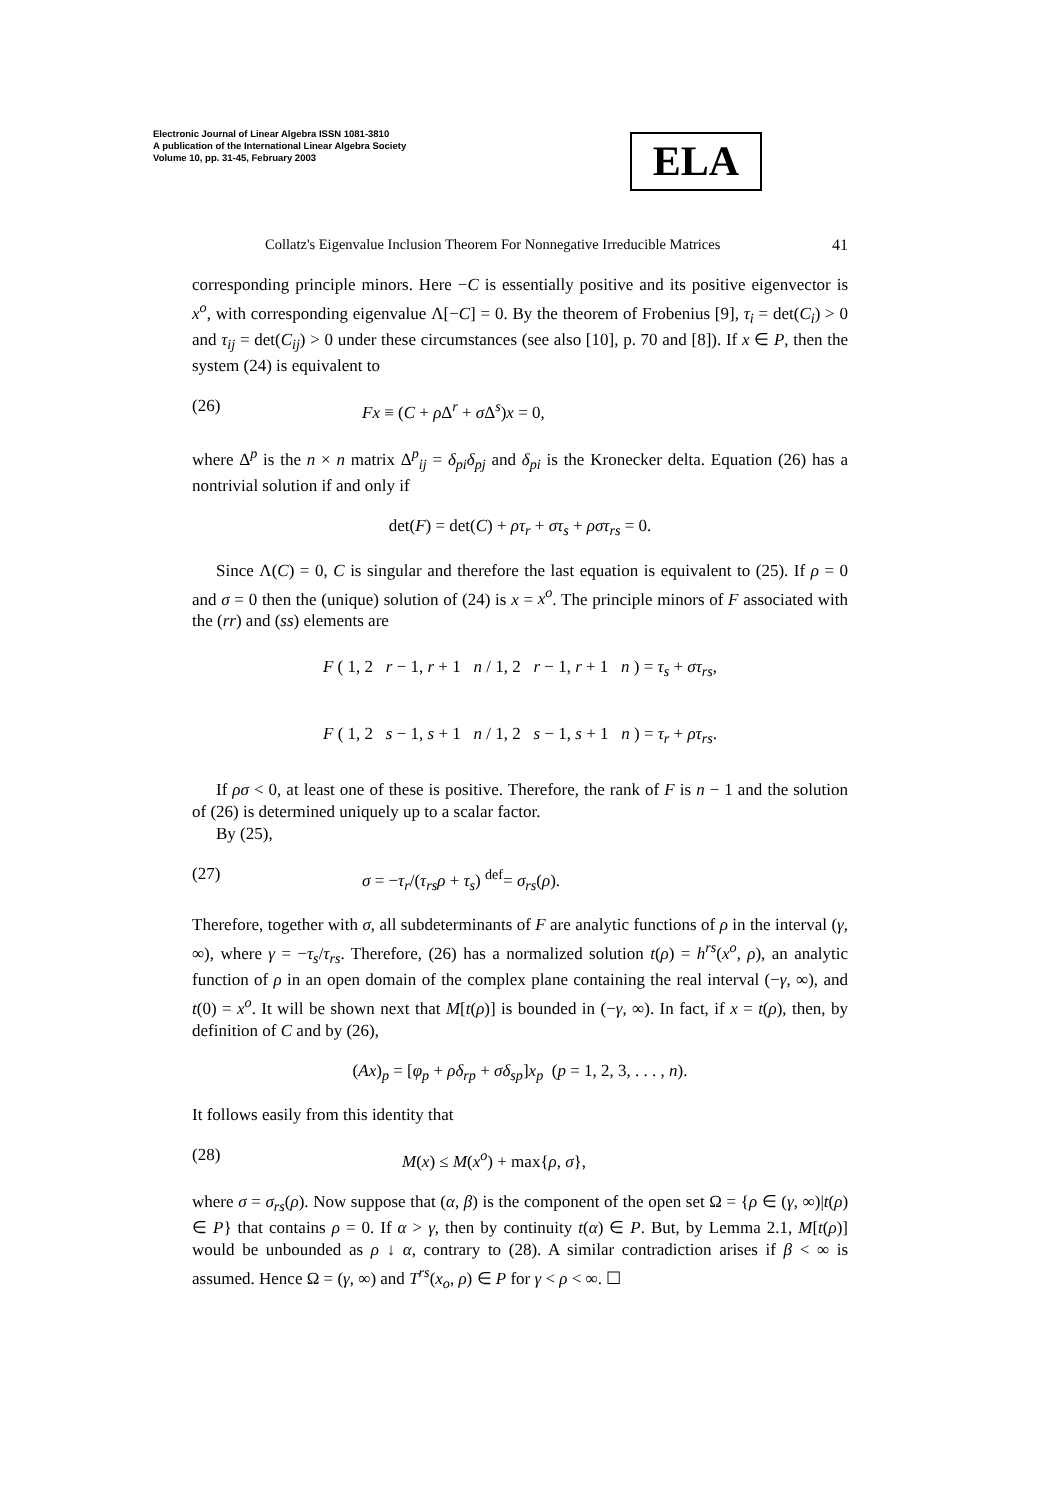Electronic Journal of Linear Algebra ISSN 1081-3810
A publication of the International Linear Algebra Society
Volume 10, pp. 31-45, February 2003
ELA
Collatz's Eigenvalue Inclusion Theorem For Nonnegative Irreducible Matrices 41
corresponding principle minors. Here −C is essentially positive and its positive eigenvector is x<sup>o</sup>, with corresponding eigenvalue Λ[−C] = 0. By the theorem of Frobenius [9], τ<sub>i</sub> = det(C<sub>i</sub>) > 0 and τ<sub>ij</sub> = det(C<sub>ij</sub>) > 0 under these circumstances (see also [10], p. 70 and [8]). If x ∈ P, then the system (24) is equivalent to
(26) Fx ≡ (C + ρ Δ<sup>r</sup> + σ Δ<sup>s</sup>)x = 0,
where Δ<sup>p</sup> is the n × n matrix Δ<sup>p</sup><sub>ij</sub> = δ<sub>pi</sub>δ<sub>pj</sub> and δ<sub>pi</sub> is the Kronecker delta. Equation (26) has a nontrivial solution if and only if
det(F) = det(C) + ρτ<sub>r</sub> + στ<sub>s</sub> + ρστ<sub>rs</sub> = 0.
Since Λ(C) = 0, C is singular and therefore the last equation is equivalent to (25). If ρ = 0 and σ = 0 then the (unique) solution of (24) is x = x<sup>o</sup>. The principle minors of F associated with the (rr) and (ss) elements are
F ( 1, 2 r − 1, r + 1 n / 1, 2 r − 1, r + 1 n ) = τ<sub>s</sub> + στ<sub>rs</sub>,
F ( 1, 2 s − 1, s + 1 n / 1, 2 s − 1, s + 1 n ) = τ<sub>r</sub> + ρτ<sub>rs</sub>.
If ρσ < 0, at least one of these is positive. Therefore, the rank of F is n − 1 and the solution of (26) is determined uniquely up to a scalar factor.
By (25),
(27) σ = −τ<sub>r</sub>/(τ<sub>rs</sub>ρ + τ<sub>s</sub>) <sup>def</sup>= σ<sub>rs</sub>(ρ).
Therefore, together with σ, all subdeterminants of F are analytic functions of ρ in the interval (γ, ∞), where γ = −τ<sub>s</sub>/τ<sub>rs</sub>. Therefore, (26) has a normalized solution t(ρ) = h<sup>rs</sup>(x<sup>o</sup>, ρ), an analytic function of ρ in an open domain of the complex plane containing the real interval (−γ, ∞), and t(0) = x<sup>o</sup>. It will be shown next that M[t(ρ)] is bounded in (−γ, ∞). In fact, if x = t(ρ), then, by definition of C and by (26),
(Ax)<sub>p</sub> = [φ<sub>p</sub> + ρδ<sub>rp</sub> + σδ<sub>sp</sub>]x<sub>p</sub> (p = 1, 2, 3, . . . , n).
It follows easily from this identity that
(28) M(x) ≤ M(x<sup>o</sup>) + max{ρ, σ},
where σ = σ<sub>rs</sub>(ρ). Now suppose that (α, β) is the component of the open set Ω = {ρ ∈ (γ, ∞)|t(ρ) ∈ P} that contains ρ = 0. If α > γ, then by continuity t(α) ∈ P. But, by Lemma 2.1, M[t(ρ)] would be unbounded as ρ ↓ α, contrary to (28). A similar contradiction arises if β < ∞ is assumed. Hence Ω = (γ, ∞) and T<sup>rs</sup>(x<sub>o</sub>, ρ) ∈ P for γ < ρ < ∞. ☐